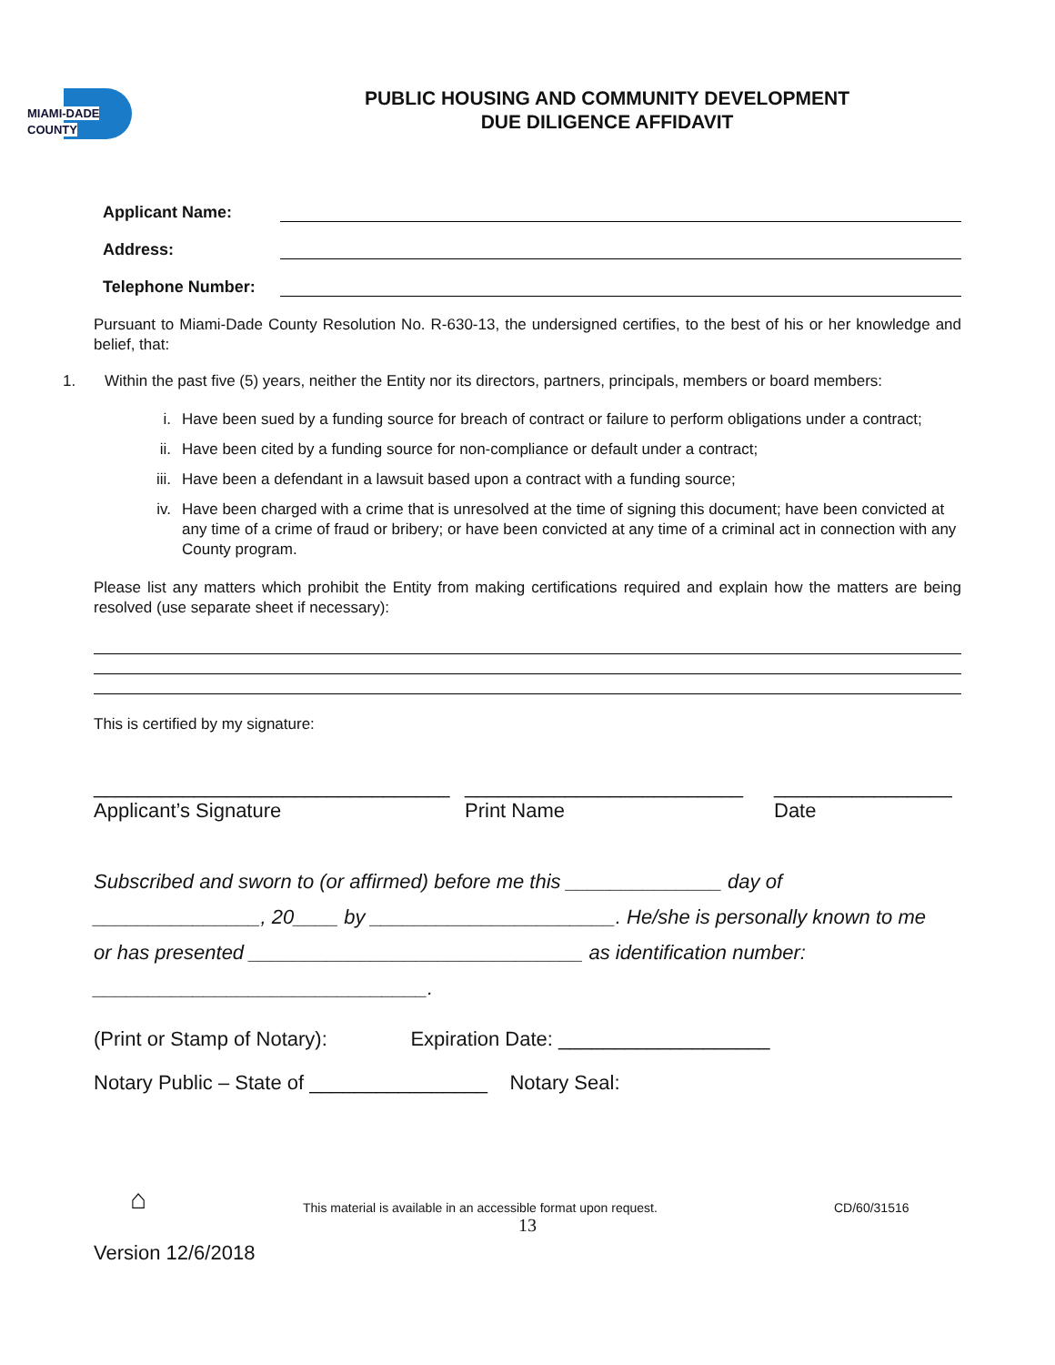MIAMI-DADE COUNTY
PUBLIC HOUSING AND COMMUNITY DEVELOPMENT
DUE DILIGENCE AFFIDAVIT
Applicant Name:
Address:
Telephone Number:
Pursuant to Miami-Dade County Resolution No. R-630-13, the undersigned certifies, to the best of his or her knowledge and belief, that:
1. Within the past five (5) years, neither the Entity nor its directors, partners, principals, members or board members:
i. Have been sued by a funding source for breach of contract or failure to perform obligations under a contract;
ii. Have been cited by a funding source for non-compliance or default under a contract;
iii. Have been a defendant in a lawsuit based upon a contract with a funding source;
iv. Have been charged with a crime that is unresolved at the time of signing this document; have been convicted at any time of a crime of fraud or bribery; or have been convicted at any time of a criminal act in connection with any County program.
Please list any matters which prohibit the Entity from making certifications required and explain how the matters are being resolved (use separate sheet if necessary):
This is certified by my signature:
________________________________
Applicant’s Signature _________________________
Print Name ________________
Date
Subscribed and sworn to (or affirmed) before me this ______________ day of
_______________, 20____ by ______________________. He/she is personally known to me
or has presented ______________________________ as identification number:
______________________________.
(Print or Stamp of Notary): Expiration Date: ___________________
Notary Public – State of ________________ Notary Seal:
⌂ This material is available in an accessible format upon request. CD/60/31516
13
Version 12/6/2018